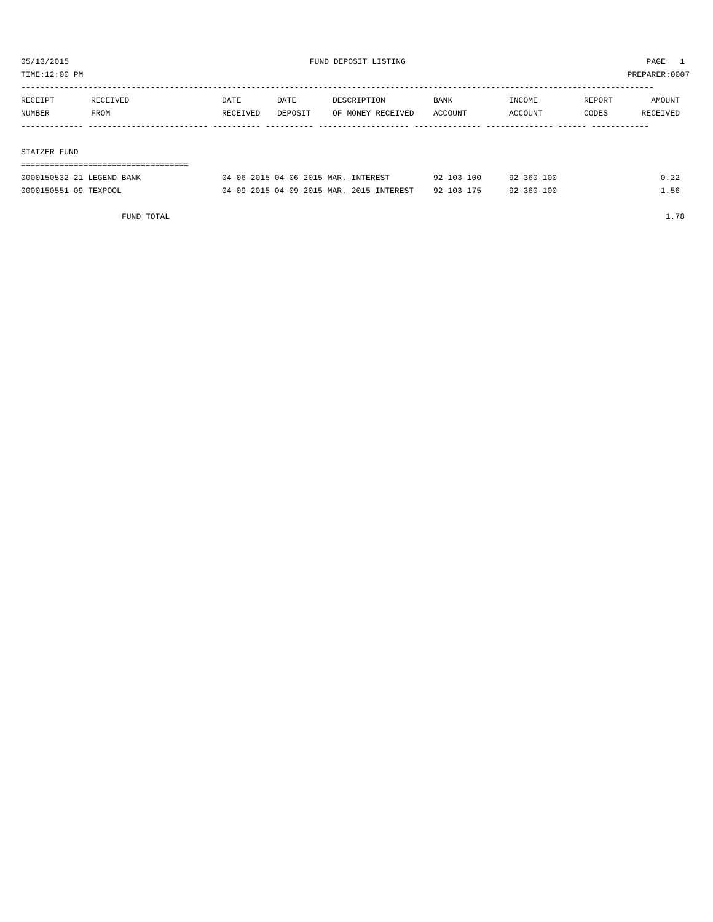05/13/2015 FUND DEPOSIT LISTING PAGE 1
TIME:12:00 PM PREPARER:0007
------------------------------------------------------------------------------------------------------------------------------------
| RECEIPT | RECEIVED | DATE | DATE | DESCRIPTION | BANK | INCOME | REPORT | AMOUNT |
| --- | --- | --- | --- | --- | --- | --- | --- | --- |
| NUMBER | FROM | RECEIVED | DEPOSIT | OF MONEY RECEIVED | ACCOUNT | ACCOUNT | CODES | RECEIVED |
------------- ------------------------- ---------- ---------- ------------------- -------------- -------------- ------ ------------
STATZER FUND
===================================
| 0000150532-21 LEGEND BANK | 04-06-2015 04-06-2015 MAR. INTEREST | 92-103-100 | 92-360-100 | | 0.22 |
| 0000150551-09 TEXPOOL | 04-09-2015 04-09-2015 MAR. 2015 INTEREST | 92-103-175 | 92-360-100 | | 1.56 |
FUND TOTAL 1.78